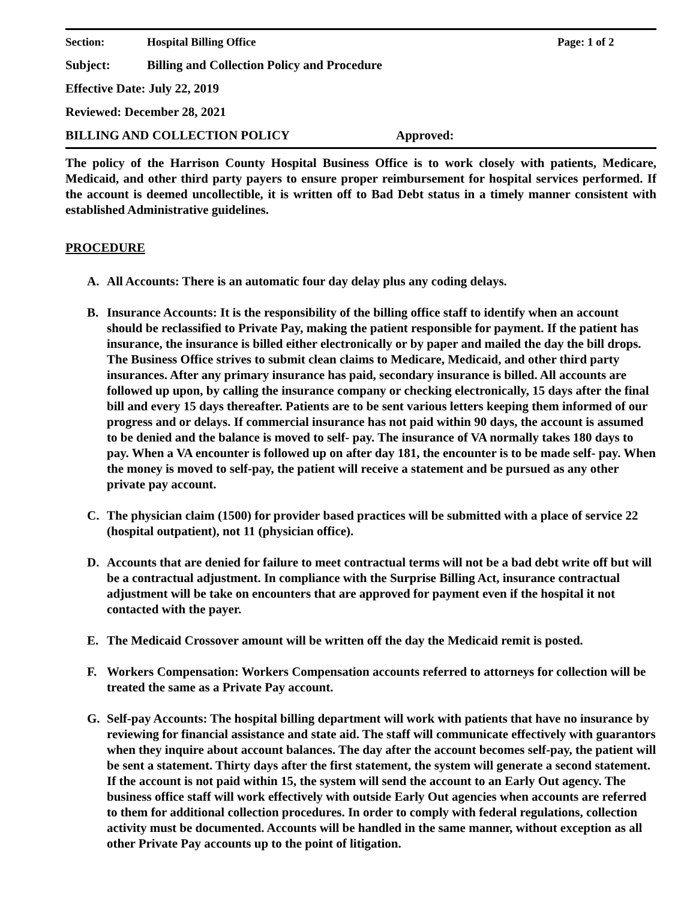Section: Hospital Billing Office Page: 1 of 2
Subject: Billing and Collection Policy and Procedure
Effective Date: July 22, 2019
Reviewed: December 28, 2021
BILLING AND COLLECTION POLICY Approved:
The policy of the Harrison County Hospital Business Office is to work closely with patients, Medicare, Medicaid, and other third party payers to ensure proper reimbursement for hospital services performed. If the account is deemed uncollectible, it is written off to Bad Debt status in a timely manner consistent with established Administrative guidelines.
PROCEDURE
A. All Accounts: There is an automatic four day delay plus any coding delays.
B. Insurance Accounts: It is the responsibility of the billing office staff to identify when an account should be reclassified to Private Pay, making the patient responsible for payment. If the patient has insurance, the insurance is billed either electronically or by paper and mailed the day the bill drops. The Business Office strives to submit clean claims to Medicare, Medicaid, and other third party insurances. After any primary insurance has paid, secondary insurance is billed. All accounts are followed up upon, by calling the insurance company or checking electronically, 15 days after the final bill and every 15 days thereafter. Patients are to be sent various letters keeping them informed of our progress and or delays. If commercial insurance has not paid within 90 days, the account is assumed to be denied and the balance is moved to self- pay. The insurance of VA normally takes 180 days to pay. When a VA encounter is followed up on after day 181, the encounter is to be made self- pay. When the money is moved to self-pay, the patient will receive a statement and be pursued as any other private pay account.
C. The physician claim (1500) for provider based practices will be submitted with a place of service 22 (hospital outpatient), not 11 (physician office).
D. Accounts that are denied for failure to meet contractual terms will not be a bad debt write off but will be a contractual adjustment. In compliance with the Surprise Billing Act, insurance contractual adjustment will be take on encounters that are approved for payment even if the hospital it not contacted with the payer.
E. The Medicaid Crossover amount will be written off the day the Medicaid remit is posted.
F. Workers Compensation: Workers Compensation accounts referred to attorneys for collection will be treated the same as a Private Pay account.
G. Self-pay Accounts: The hospital billing department will work with patients that have no insurance by reviewing for financial assistance and state aid. The staff will communicate effectively with guarantors when they inquire about account balances. The day after the account becomes self-pay, the patient will be sent a statement. Thirty days after the first statement, the system will generate a second statement. If the account is not paid within 15, the system will send the account to an Early Out agency. The business office staff will work effectively with outside Early Out agencies when accounts are referred to them for additional collection procedures. In order to comply with federal regulations, collection activity must be documented. Accounts will be handled in the same manner, without exception as all other Private Pay accounts up to the point of litigation.